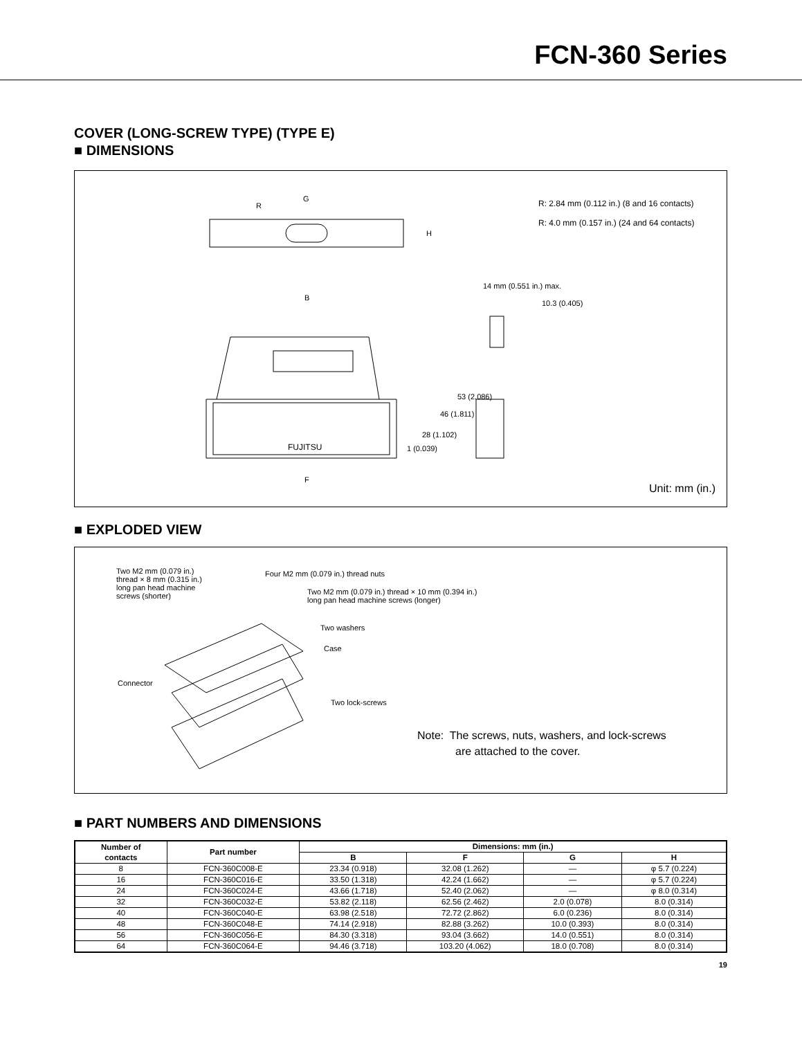FCN-360 Series
COVER (LONG-SCREW TYPE) (TYPE E)
■ DIMENSIONS
R
G
H
R: 2.84 mm (0.112 in.) (8 and 16 contacts)
R: 4.0 mm (0.157 in.) (24 and 64 contacts)
14 mm (0.551 in.) max.
10.3 (0.405)
B
53 (2.086)
46 (1.811)
28 (1.102)
1 (0.039) FUJITSU
F
Unit: mm (in.)
■ EXPLODED VIEW
Two M2 mm (0.079 in.)
thread × 8 mm (0.315 in.)
long pan head machine
screws (shorter)
Four M2 mm (0.079 in.) thread nuts
Two M2 mm (0.079 in.) thread × 10 mm (0.394 in.)
long pan head machine screws (longer)
Two washers
Case
Connector
Two lock-screws
Note: The screws, nuts, washers, and lock-screws
are attached to the cover.
■ PART NUMBERS AND DIMENSIONS
| Number of contacts | Part number | Dimensions: mm (in.) | | | |
| --- | --- | --- | --- | --- | --- |
| | | B | F | G | H |
| 8 | FCN-360C008-E | 23.34 (0.918) | 32.08 (1.262) | — | φ 5.7 (0.224) |
| 16 | FCN-360C016-E | 33.50 (1.318) | 42.24 (1.662) | — | φ 5.7 (0.224) |
| 24 | FCN-360C024-E | 43.66 (1.718) | 52.40 (2.062) | — | φ 8.0 (0.314) |
| 32 | FCN-360C032-E | 53.82 (2.118) | 62.56 (2.462) | 2.0 (0.078) | 8.0 (0.314) |
| 40 | FCN-360C040-E | 63.98 (2.518) | 72.72 (2.862) | 6.0 (0.236) | 8.0 (0.314) |
| 48 | FCN-360C048-E | 74.14 (2.918) | 82.88 (3.262) | 10.0 (0.393) | 8.0 (0.314) |
| 56 | FCN-360C056-E | 84.30 (3.318) | 93.04 (3.662) | 14.0 (0.551) | 8.0 (0.314) |
| 64 | FCN-360C064-E | 94.46 (3.718) | 103.20 (4.062) | 18.0 (0.708) | 8.0 (0.314) |
19